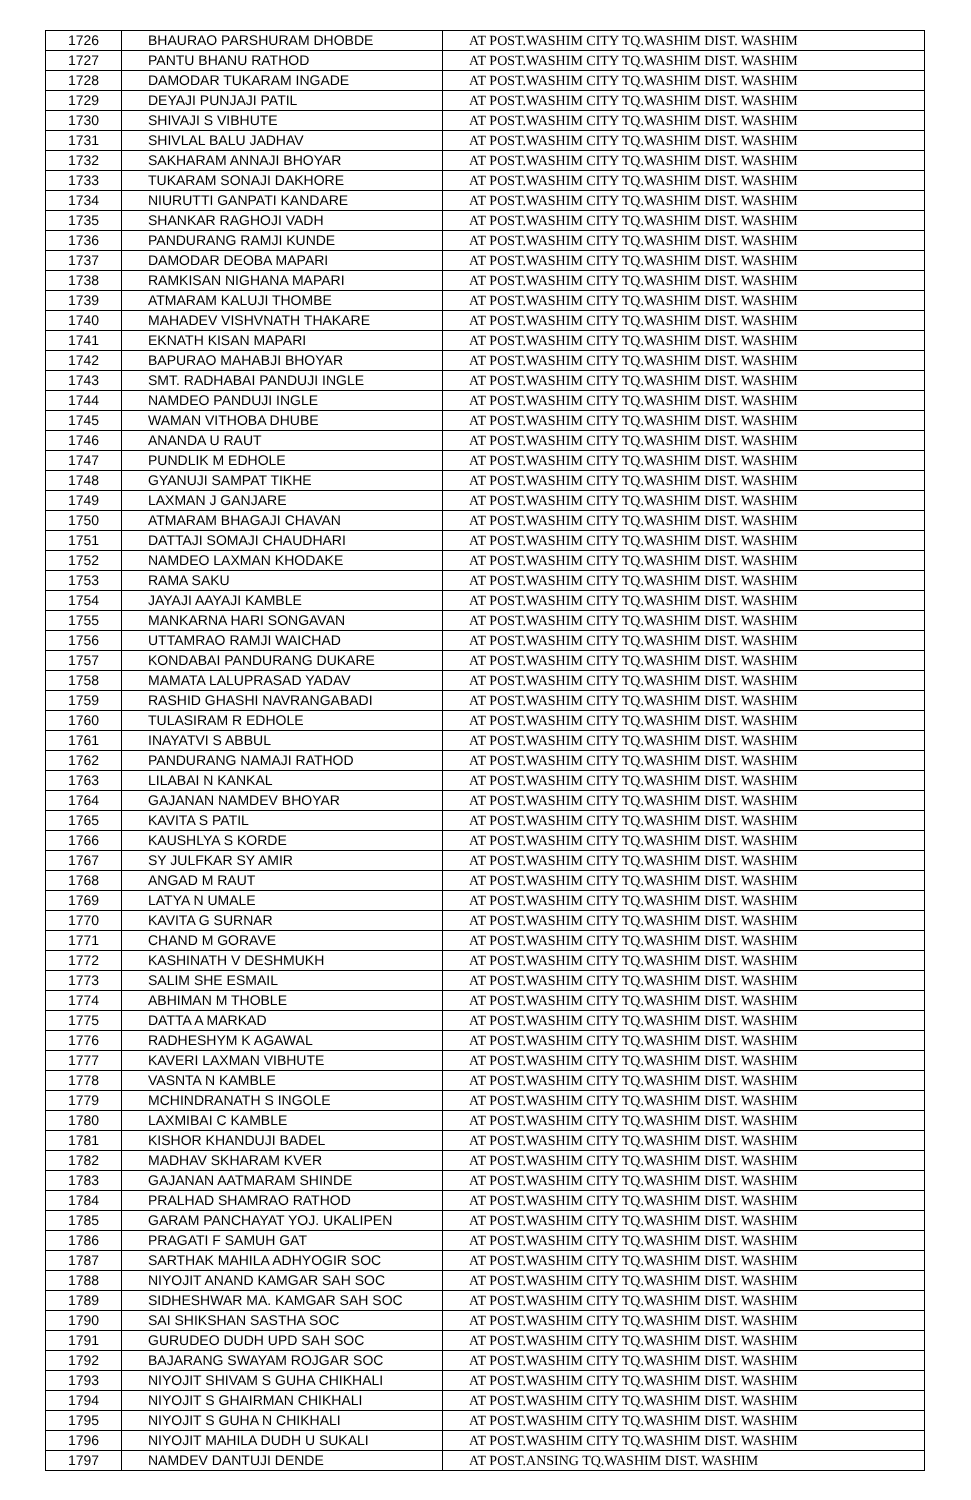| 1726 | BHAURAO PARSHURAM DHOBDE | AT POST.WASHIM CITY TQ.WASHIM DIST. WASHIM |
| 1727 | PANTU BHANU RATHOD | AT POST.WASHIM CITY TQ.WASHIM DIST. WASHIM |
| 1728 | DAMODAR TUKARAM INGADE | AT POST.WASHIM CITY TQ.WASHIM DIST. WASHIM |
| 1729 | DEYAJI PUNJAJI PATIL | AT POST.WASHIM CITY TQ.WASHIM DIST. WASHIM |
| 1730 | SHIVAJI S VIBHUTE | AT POST.WASHIM CITY TQ.WASHIM DIST. WASHIM |
| 1731 | SHIVLAL BALU JADHAV | AT POST.WASHIM CITY TQ.WASHIM DIST. WASHIM |
| 1732 | SAKHARAM ANNAJI BHOYAR | AT POST.WASHIM CITY TQ.WASHIM DIST. WASHIM |
| 1733 | TUKARAM SONAJI DAKHORE | AT POST.WASHIM CITY TQ.WASHIM DIST. WASHIM |
| 1734 | NIURUTTI GANPATI KANDARE | AT POST.WASHIM CITY TQ.WASHIM DIST. WASHIM |
| 1735 | SHANKAR RAGHOJI VADH | AT POST.WASHIM CITY TQ.WASHIM DIST. WASHIM |
| 1736 | PANDURANG RAMJI KUNDE | AT POST.WASHIM CITY TQ.WASHIM DIST. WASHIM |
| 1737 | DAMODAR DEOBA MAPARI | AT POST.WASHIM CITY TQ.WASHIM DIST. WASHIM |
| 1738 | RAMKISAN NIGHANA MAPARI | AT POST.WASHIM CITY TQ.WASHIM DIST. WASHIM |
| 1739 | ATMARAM KALUJI THOMBE | AT POST.WASHIM CITY TQ.WASHIM DIST. WASHIM |
| 1740 | MAHADEV VISHVNATH THAKARE | AT POST.WASHIM CITY TQ.WASHIM DIST. WASHIM |
| 1741 | EKNATH KISAN MAPARI | AT POST.WASHIM CITY TQ.WASHIM DIST. WASHIM |
| 1742 | BAPURAO MAHABJI BHOYAR | AT POST.WASHIM CITY TQ.WASHIM DIST. WASHIM |
| 1743 | SMT. RADHABAI PANDUJI INGLE | AT POST.WASHIM CITY TQ.WASHIM DIST. WASHIM |
| 1744 | NAMDEO PANDUJI INGLE | AT POST.WASHIM CITY TQ.WASHIM DIST. WASHIM |
| 1745 | WAMAN VITHOBA DHUBE | AT POST.WASHIM CITY TQ.WASHIM DIST. WASHIM |
| 1746 | ANANDA U RAUT | AT POST.WASHIM CITY TQ.WASHIM DIST. WASHIM |
| 1747 | PUNDLIK M EDHOLE | AT POST.WASHIM CITY TQ.WASHIM DIST. WASHIM |
| 1748 | GYANUJI SAMPAT TIKHE | AT POST.WASHIM CITY TQ.WASHIM DIST. WASHIM |
| 1749 | LAXMAN J GANJARE | AT POST.WASHIM CITY TQ.WASHIM DIST. WASHIM |
| 1750 | ATMARAM BHAGAJI CHAVAN | AT POST.WASHIM CITY TQ.WASHIM DIST. WASHIM |
| 1751 | DATTAJI SOMAJI CHAUDHARI | AT POST.WASHIM CITY TQ.WASHIM DIST. WASHIM |
| 1752 | NAMDEO LAXMAN KHODAKE | AT POST.WASHIM CITY TQ.WASHIM DIST. WASHIM |
| 1753 | RAMA SAKU | AT POST.WASHIM CITY TQ.WASHIM DIST. WASHIM |
| 1754 | JAYAJI AAYAJI KAMBLE | AT POST.WASHIM CITY TQ.WASHIM DIST. WASHIM |
| 1755 | MANKARNA HARI SONGAVAN | AT POST.WASHIM CITY TQ.WASHIM DIST. WASHIM |
| 1756 | UTTAMRAO RAMJI WAICHAD | AT POST.WASHIM CITY TQ.WASHIM DIST. WASHIM |
| 1757 | KONDABAI PANDURANG DUKARE | AT POST.WASHIM CITY TQ.WASHIM DIST. WASHIM |
| 1758 | MAMATA LALUPRASAD YADAV | AT POST.WASHIM CITY TQ.WASHIM DIST. WASHIM |
| 1759 | RASHID GHASHI NAVRANGABADI | AT POST.WASHIM CITY TQ.WASHIM DIST. WASHIM |
| 1760 | TULASIRAM R EDHOLE | AT POST.WASHIM CITY TQ.WASHIM DIST. WASHIM |
| 1761 | INAYATVI S ABBUL | AT POST.WASHIM CITY TQ.WASHIM DIST. WASHIM |
| 1762 | PANDURANG NAMAJI RATHOD | AT POST.WASHIM CITY TQ.WASHIM DIST. WASHIM |
| 1763 | LILABAI N KANKAL | AT POST.WASHIM CITY TQ.WASHIM DIST. WASHIM |
| 1764 | GAJANAN NAMDEV BHOYAR | AT POST.WASHIM CITY TQ.WASHIM DIST. WASHIM |
| 1765 | KAVITA S PATIL | AT POST.WASHIM CITY TQ.WASHIM DIST. WASHIM |
| 1766 | KAUSHLYA S KORDE | AT POST.WASHIM CITY TQ.WASHIM DIST. WASHIM |
| 1767 | SY JULFKAR SY AMIR | AT POST.WASHIM CITY TQ.WASHIM DIST. WASHIM |
| 1768 | ANGAD M RAUT | AT POST.WASHIM CITY TQ.WASHIM DIST. WASHIM |
| 1769 | LATYA N UMALE | AT POST.WASHIM CITY TQ.WASHIM DIST. WASHIM |
| 1770 | KAVITA G SURNAR | AT POST.WASHIM CITY TQ.WASHIM DIST. WASHIM |
| 1771 | CHAND M GORAVE | AT POST.WASHIM CITY TQ.WASHIM DIST. WASHIM |
| 1772 | KASHINATH V DESHMUKH | AT POST.WASHIM CITY TQ.WASHIM DIST. WASHIM |
| 1773 | SALIM SHE ESMAIL | AT POST.WASHIM CITY TQ.WASHIM DIST. WASHIM |
| 1774 | ABHIMAN M THOBLE | AT POST.WASHIM CITY TQ.WASHIM DIST. WASHIM |
| 1775 | DATTA A MARKAD | AT POST.WASHIM CITY TQ.WASHIM DIST. WASHIM |
| 1776 | RADHESHYM K AGAWAL | AT POST.WASHIM CITY TQ.WASHIM DIST. WASHIM |
| 1777 | KAVERI LAXMAN VIBHUTE | AT POST.WASHIM CITY TQ.WASHIM DIST. WASHIM |
| 1778 | VASNTA N KAMBLE | AT POST.WASHIM CITY TQ.WASHIM DIST. WASHIM |
| 1779 | MCHINDRANATH S INGOLE | AT POST.WASHIM CITY TQ.WASHIM DIST. WASHIM |
| 1780 | LAXMIBAI C KAMBLE | AT POST.WASHIM CITY TQ.WASHIM DIST. WASHIM |
| 1781 | KISHOR KHANDUJI BADEL | AT POST.WASHIM CITY TQ.WASHIM DIST. WASHIM |
| 1782 | MADHAV SKHARAM KVER | AT POST.WASHIM CITY TQ.WASHIM DIST. WASHIM |
| 1783 | GAJANAN AATMARAM SHINDE | AT POST.WASHIM CITY TQ.WASHIM DIST. WASHIM |
| 1784 | PRALHAD SHAMRAO RATHOD | AT POST.WASHIM CITY TQ.WASHIM DIST. WASHIM |
| 1785 | GARAM PANCHAYAT YOJ. UKALIPEN | AT POST.WASHIM CITY TQ.WASHIM DIST. WASHIM |
| 1786 | PRAGATI F SAMUH GAT | AT POST.WASHIM CITY TQ.WASHIM DIST. WASHIM |
| 1787 | SARTHAK MAHILA ADHYOGIR SOC | AT POST.WASHIM CITY TQ.WASHIM DIST. WASHIM |
| 1788 | NIYOJIT ANAND KAMGAR SAH SOC | AT POST.WASHIM CITY TQ.WASHIM DIST. WASHIM |
| 1789 | SIDHESHWAR MA. KAMGAR SAH SOC | AT POST.WASHIM CITY TQ.WASHIM DIST. WASHIM |
| 1790 | SAI SHIKSHAN SASTHA SOC | AT POST.WASHIM CITY TQ.WASHIM DIST. WASHIM |
| 1791 | GURUDEO DUDH UPD SAH SOC | AT POST.WASHIM CITY TQ.WASHIM DIST. WASHIM |
| 1792 | BAJARANG SWAYAM ROJGAR SOC | AT POST.WASHIM CITY TQ.WASHIM DIST. WASHIM |
| 1793 | NIYOJIT SHIVAM S GUHA CHIKHALI | AT POST.WASHIM CITY TQ.WASHIM DIST. WASHIM |
| 1794 | NIYOJIT S GHAIRMAN CHIKHALI | AT POST.WASHIM CITY TQ.WASHIM DIST. WASHIM |
| 1795 | NIYOJIT S GUHA N CHIKHALI | AT POST.WASHIM CITY TQ.WASHIM DIST. WASHIM |
| 1796 | NIYOJIT MAHILA DUDH U SUKALI | AT POST.WASHIM CITY TQ.WASHIM DIST. WASHIM |
| 1797 | NAMDEV DANTUJI DENDE | AT POST.ANSING TQ.WASHIM DIST. WASHIM |